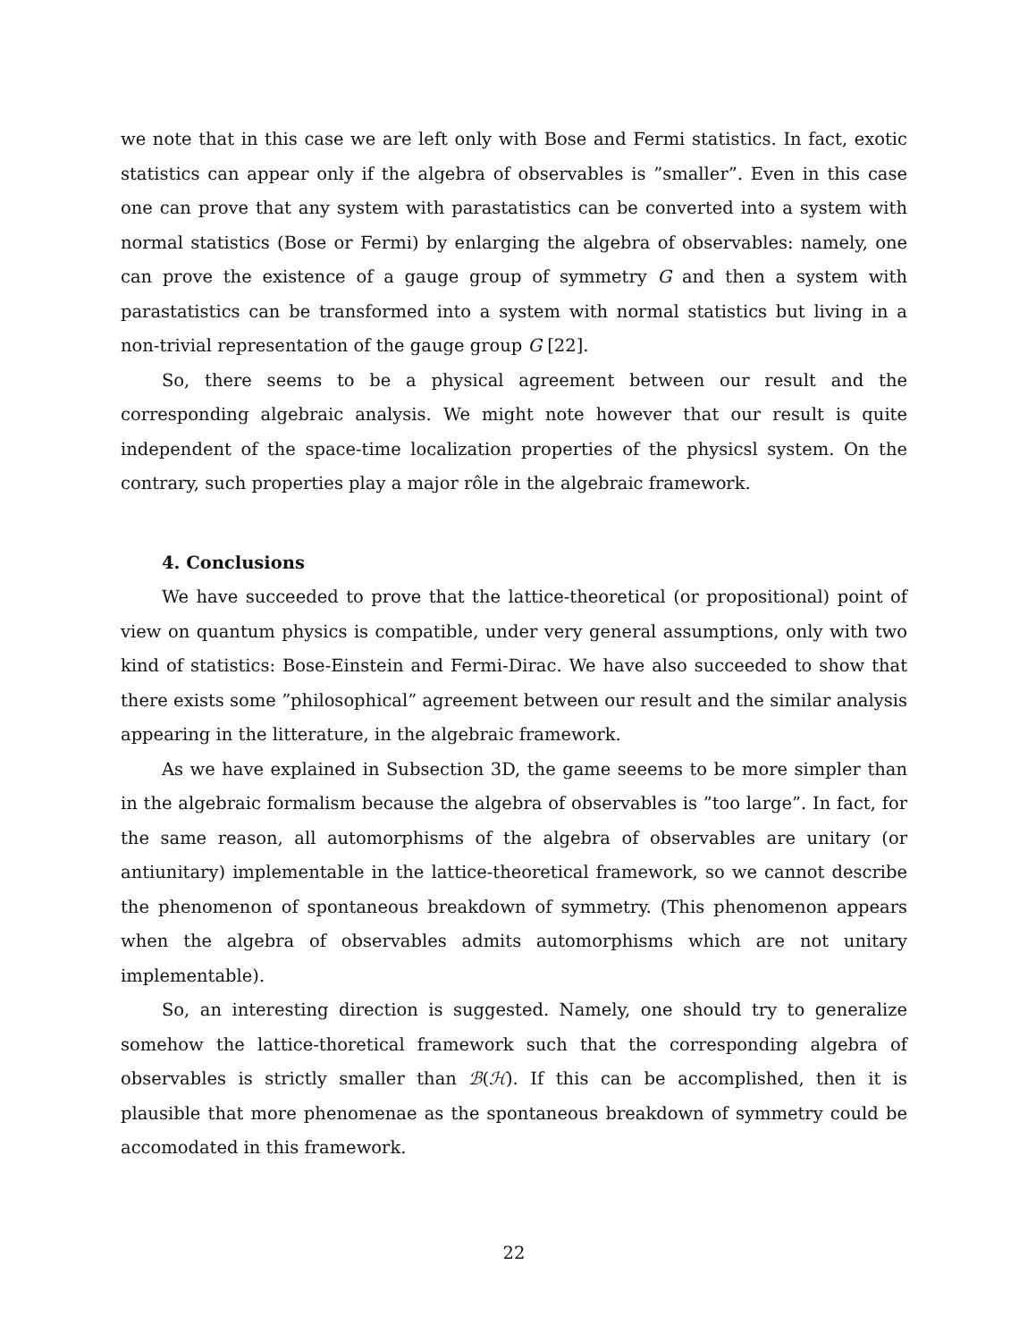we note that in this case we are left only with Bose and Fermi statistics. In fact, exotic statistics can appear only if the algebra of observables is ”smaller”. Even in this case one can prove that any system with parastatistics can be converted into a system with normal statistics (Bose or Fermi) by enlarging the algebra of observables: namely, one can prove the existence of a gauge group of symmetry G and then a system with parastatistics can be transformed into a system with normal statistics but living in a non-trivial representation of the gauge group G [22].
So, there seems to be a physical agreement between our result and the corresponding algebraic analysis. We might note however that our result is quite independent of the space-time localization properties of the physicsl system. On the contrary, such properties play a major rôle in the algebraic framework.
4. Conclusions
We have succeeded to prove that the lattice-theoretical (or propositional) point of view on quantum physics is compatible, under very general assumptions, only with two kind of statistics: Bose-Einstein and Fermi-Dirac. We have also succeeded to show that there exists some ”philosophical” agreement between our result and the similar analysis appearing in the litterature, in the algebraic framework.
As we have explained in Subsection 3D, the game seeems to be more simpler than in the algebraic formalism because the algebra of observables is ”too large”. In fact, for the same reason, all automorphisms of the algebra of observables are unitary (or antiunitary) implementable in the lattice-theoretical framework, so we cannot describe the phenomenon of spontaneous breakdown of symmetry. (This phenomenon appears when the algebra of observables admits automorphisms which are not unitary implementable).
So, an interesting direction is suggested. Namely, one should try to generalize somehow the lattice-thoretical framework such that the corresponding algebra of observables is strictly smaller than ℬ(ℋ). If this can be accomplished, then it is plausible that more phenomenae as the spontaneous breakdown of symmetry could be accomodated in this framework.
22